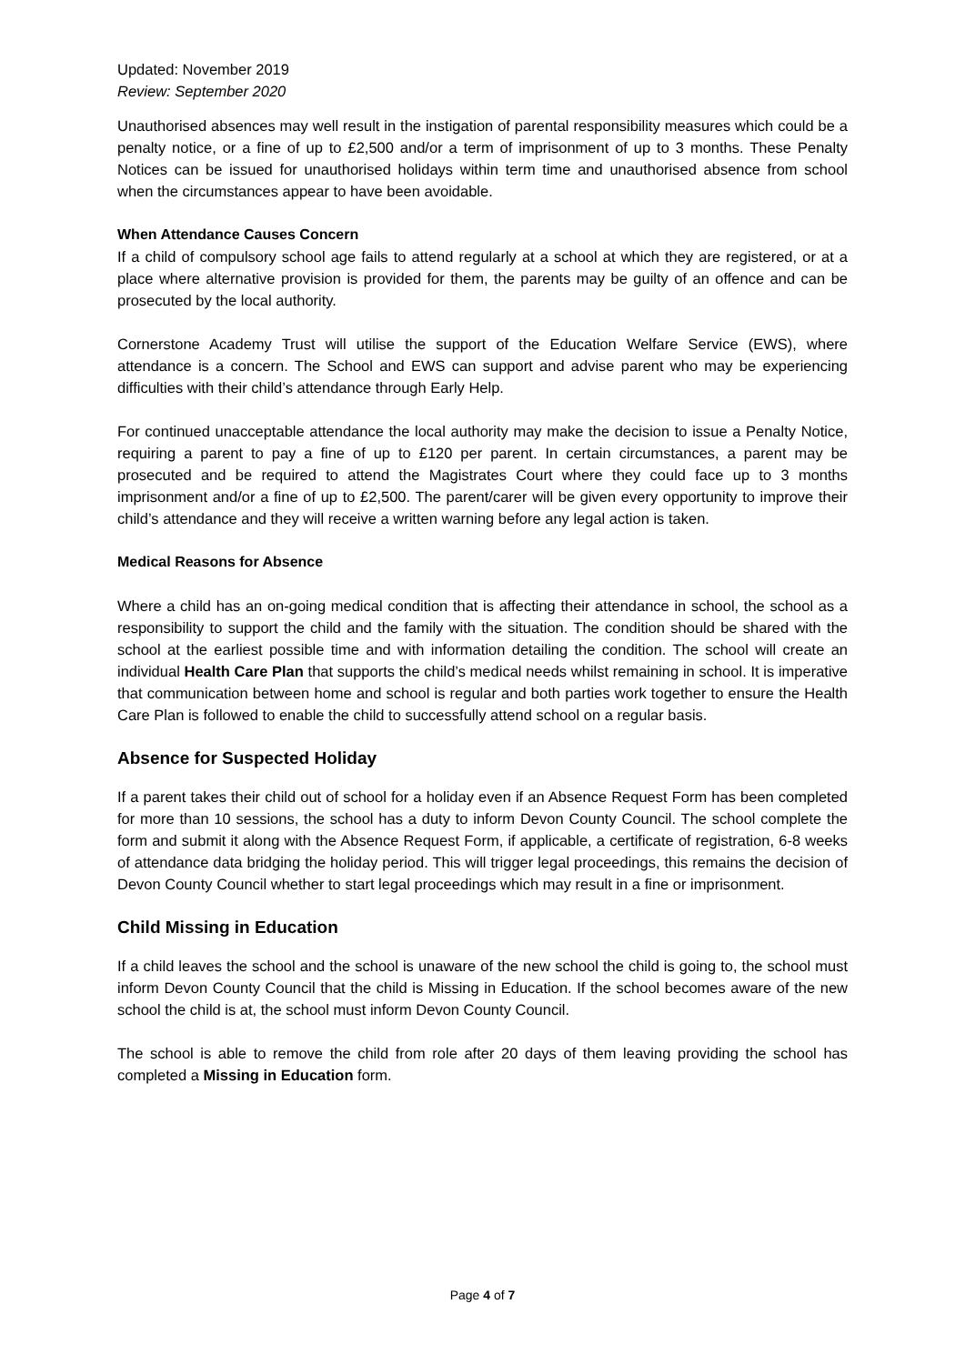Updated: November 2019
Review: September 2020
Unauthorised absences may well result in the instigation of parental responsibility measures which could be a penalty notice, or a fine of up to £2,500 and/or a term of imprisonment of up to 3 months. These Penalty Notices can be issued for unauthorised holidays within term time and unauthorised absence from school when the circumstances appear to have been avoidable.
When Attendance Causes Concern
If a child of compulsory school age fails to attend regularly at a school at which they are registered, or at a place where alternative provision is provided for them, the parents may be guilty of an offence and can be prosecuted by the local authority.
Cornerstone Academy Trust will utilise the support of the Education Welfare Service (EWS), where attendance is a concern. The School and EWS can support and advise parent who may be experiencing difficulties with their child’s attendance through Early Help.
For continued unacceptable attendance the local authority may make the decision to issue a Penalty Notice, requiring a parent to pay a fine of up to £120 per parent. In certain circumstances, a parent may be prosecuted and be required to attend the Magistrates Court where they could face up to 3 months imprisonment and/or a fine of up to £2,500. The parent/carer will be given every opportunity to improve their child’s attendance and they will receive a written warning before any legal action is taken.
Medical Reasons for Absence
Where a child has an on-going medical condition that is affecting their attendance in school, the school as a responsibility to support the child and the family with the situation. The condition should be shared with the school at the earliest possible time and with information detailing the condition. The school will create an individual Health Care Plan that supports the child’s medical needs whilst remaining in school. It is imperative that communication between home and school is regular and both parties work together to ensure the Health Care Plan is followed to enable the child to successfully attend school on a regular basis.
Absence for Suspected Holiday
If a parent takes their child out of school for a holiday even if an Absence Request Form has been completed for more than 10 sessions, the school has a duty to inform Devon County Council. The school complete the form and submit it along with the Absence Request Form, if applicable, a certificate of registration, 6-8 weeks of attendance data bridging the holiday period. This will trigger legal proceedings, this remains the decision of Devon County Council whether to start legal proceedings which may result in a fine or imprisonment.
Child Missing in Education
If a child leaves the school and the school is unaware of the new school the child is going to, the school must inform Devon County Council that the child is Missing in Education. If the school becomes aware of the new school the child is at, the school must inform Devon County Council.
The school is able to remove the child from role after 20 days of them leaving providing the school has completed a Missing in Education form.
Page 4 of 7